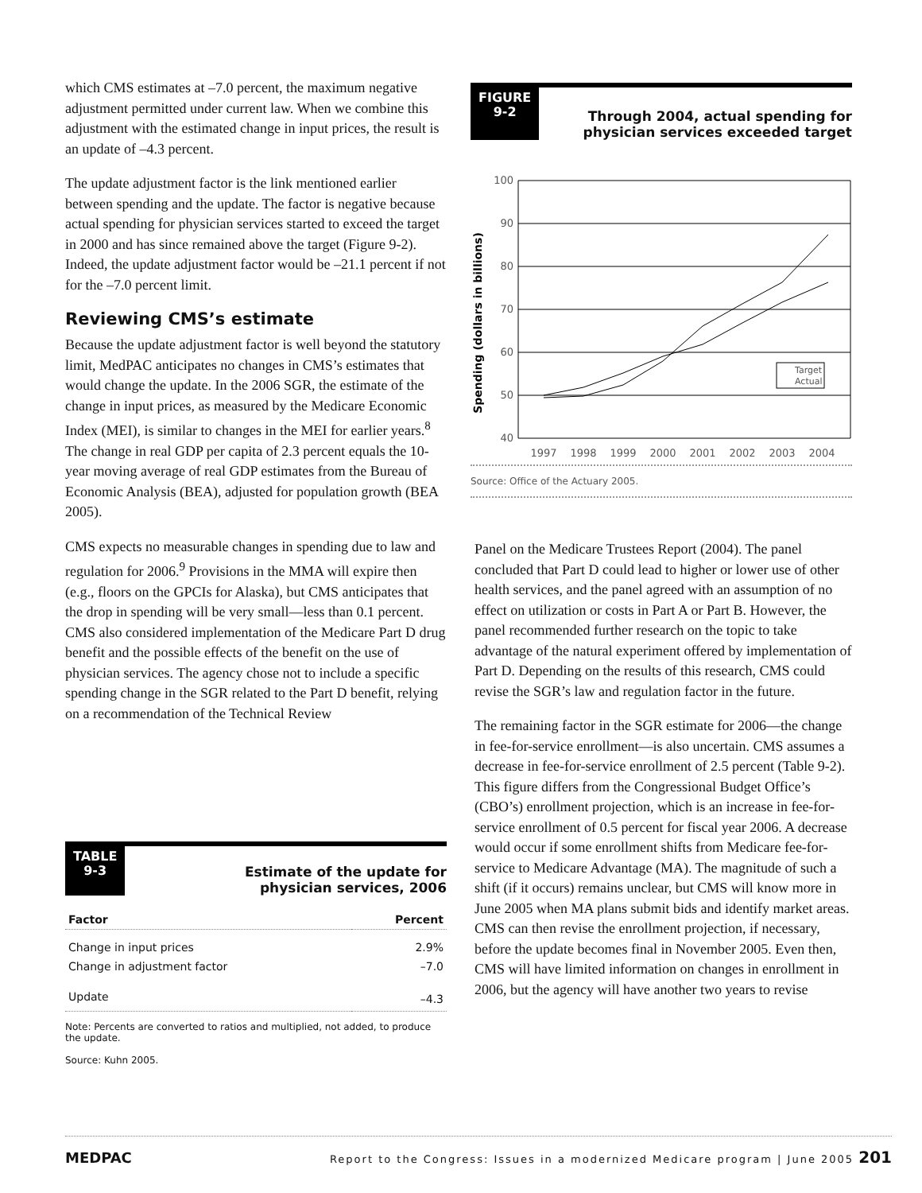which CMS estimates at –7.0 percent, the maximum negative adjustment permitted under current law. When we combine this adjustment with the estimated change in input prices, the result is an update of –4.3 percent.
The update adjustment factor is the link mentioned earlier between spending and the update. The factor is negative because actual spending for physician services started to exceed the target in 2000 and has since remained above the target (Figure 9-2). Indeed, the update adjustment factor would be –21.1 percent if not for the –7.0 percent limit.
Reviewing CMS’s estimate
Because the update adjustment factor is well beyond the statutory limit, MedPAC anticipates no changes in CMS’s estimates that would change the update. In the 2006 SGR, the estimate of the change in input prices, as measured by the Medicare Economic Index (MEI), is similar to changes in the MEI for earlier years.<sup>8</sup> The change in real GDP per capita of 2.3 percent equals the 10-year moving average of real GDP estimates from the Bureau of Economic Analysis (BEA), adjusted for population growth (BEA 2005).
CMS expects no measurable changes in spending due to law and regulation for 2006.<sup>9</sup> Provisions in the MMA will expire then (e.g., floors on the GPCIs for Alaska), but CMS anticipates that the drop in spending will be very small—less than 0.1 percent. CMS also considered implementation of the Medicare Part D drug benefit and the possible effects of the benefit on the use of physician services. The agency chose not to include a specific spending change in the SGR related to the Part D benefit, relying on a recommendation of the Technical Review
TABLE
9-3
Estimate of the update for
physician services, 2006
| Factor | Percent |
| --- | --- |
| Change in input prices | 2.9% |
| Change in adjustment factor | –7.0 |
| Update | –4.3 |
Note: Percents are converted to ratios and multiplied, not added, to produce the update.
Source: Kuhn 2005.
FIGURE
9-2
Through 2004, actual spending for
physician services exceeded target
Spending (dollars in billions)
100
90
80
70
60
50
40
1997
1998
1999
2000
2001
2002
2003
2004
Target
Actual
Source: Office of the Actuary 2005.
Panel on the Medicare Trustees Report (2004). The panel concluded that Part D could lead to higher or lower use of other health services, and the panel agreed with an assumption of no effect on utilization or costs in Part A or Part B. However, the panel recommended further research on the topic to take advantage of the natural experiment offered by implementation of Part D. Depending on the results of this research, CMS could revise the SGR’s law and regulation factor in the future.
The remaining factor in the SGR estimate for 2006—the change in fee-for-service enrollment—is also uncertain. CMS assumes a decrease in fee-for-service enrollment of 2.5 percent (Table 9-2). This figure differs from the Congressional Budget Office’s (CBO’s) enrollment projection, which is an increase in fee-for-service enrollment of 0.5 percent for fiscal year 2006. A decrease would occur if some enrollment shifts from Medicare fee-for-service to Medicare Advantage (MA). The magnitude of such a shift (if it occurs) remains unclear, but CMS will know more in June 2005 when MA plans submit bids and identify market areas. CMS can then revise the enrollment projection, if necessary, before the update becomes final in November 2005. Even then, CMS will have limited information on changes in enrollment in 2006, but the agency will have another two years to revise
MEDPAC Report to the Congress: Issues in a modernized Medicare program | June 2005 201